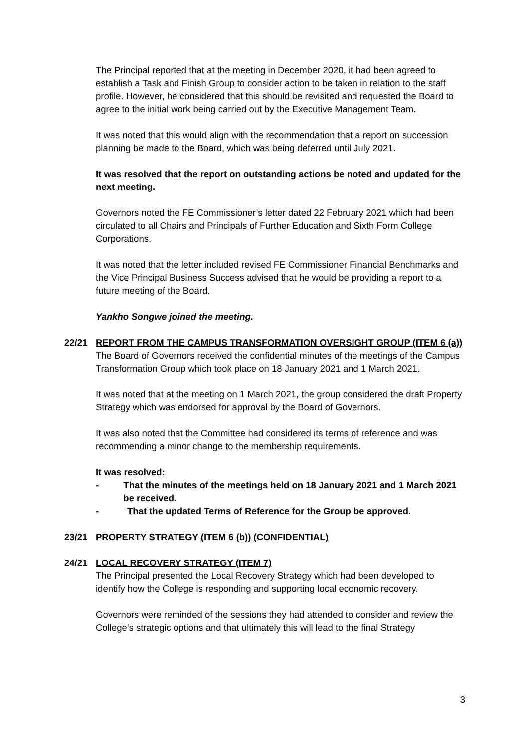The Principal reported that at the meeting in December 2020, it had been agreed to establish a Task and Finish Group to consider action to be taken in relation to the staff profile. However, he considered that this should be revisited and requested the Board to agree to the initial work being carried out by the Executive Management Team.
It was noted that this would align with the recommendation that a report on succession planning be made to the Board, which was being deferred until July 2021.
It was resolved that the report on outstanding actions be noted and updated for the next meeting.
Governors noted the FE Commissioner’s letter dated 22 February 2021 which had been circulated to all Chairs and Principals of Further Education and Sixth Form College Corporations.
It was noted that the letter included revised FE Commissioner Financial Benchmarks and the Vice Principal Business Success advised that he would be providing a report to a future meeting of the Board.
Yankho Songwe joined the meeting.
22/21 REPORT FROM THE CAMPUS TRANSFORMATION OVERSIGHT GROUP (ITEM 6 (a))
The Board of Governors received the confidential minutes of the meetings of the Campus Transformation Group which took place on 18 January 2021 and 1 March 2021.
It was noted that at the meeting on 1 March 2021, the group considered the draft Property Strategy which was endorsed for approval by the Board of Governors.
It was also noted that the Committee had considered its terms of reference and was recommending a minor change to the membership requirements.
It was resolved:
- That the minutes of the meetings held on 18 January 2021 and 1 March 2021 be received.
- That the updated Terms of Reference for the Group be approved.
23/21 PROPERTY STRATEGY (ITEM 6 (b)) (CONFIDENTIAL)
24/21 LOCAL RECOVERY STRATEGY (ITEM 7)
The Principal presented the Local Recovery Strategy which had been developed to identify how the College is responding and supporting local economic recovery.
Governors were reminded of the sessions they had attended to consider and review the College’s strategic options and that ultimately this will lead to the final Strategy
3